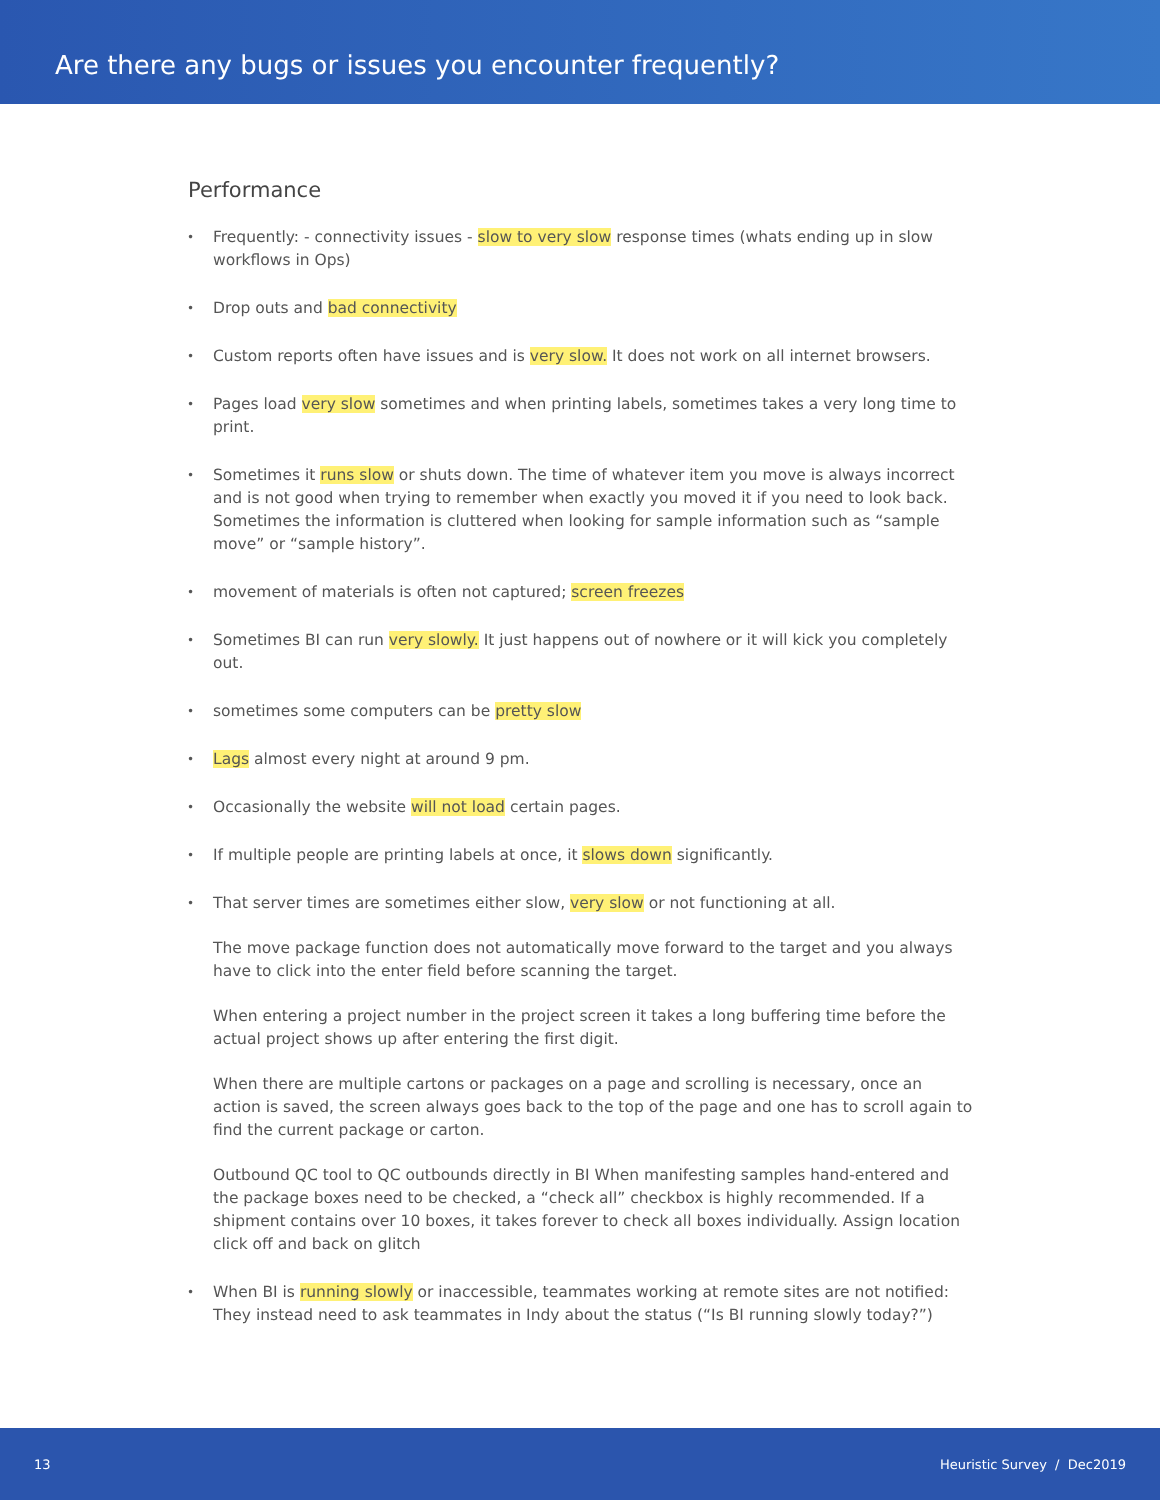Are there any bugs or issues you encounter frequently?
Performance
Frequently: - connectivity issues - slow to very slow response times (whats ending up in slow workflows in Ops)
Drop outs and bad connectivity
Custom reports often have issues and is very slow. It does not work on all internet browsers.
Pages load very slow sometimes and when printing labels, sometimes takes a very long time to print.
Sometimes it runs slow or shuts down. The time of whatever item you move is always incorrect and is not good when trying to remember when exactly you moved it if you need to look back. Sometimes the information is cluttered when looking for sample information such as “sample move” or “sample history”.
movement of materials is often not captured; screen freezes
Sometimes BI can run very slowly. It just happens out of nowhere or it will kick you completely out.
sometimes some computers can be pretty slow
Lags almost every night at around 9 pm.
Occasionally the website will not load certain pages.
If multiple people are printing labels at once, it slows down significantly.
That server times are sometimes either slow, very slow or not functioning at all.
The move package function does not automatically move forward to the target and you always have to click into the enter field before scanning the target.
When entering a project number in the project screen it takes a long buffering time before the actual project shows up after entering the first digit.
When there are multiple cartons or packages on a page and scrolling is necessary, once an action is saved, the screen always goes back to the top of the page and one has to scroll again to find the current package or carton.
Outbound QC tool to QC outbounds directly in BI When manifesting samples hand-entered and the package boxes need to be checked, a “check all” checkbox is highly recommended. If a shipment contains over 10 boxes, it takes forever to check all boxes individually. Assign location click off and back on glitch
When BI is running slowly or inaccessible, teammates working at remote sites are not notified: They instead need to ask teammates in Indy about the status (“Is BI running slowly today?”)
13 Heuristic Survey / Dec2019